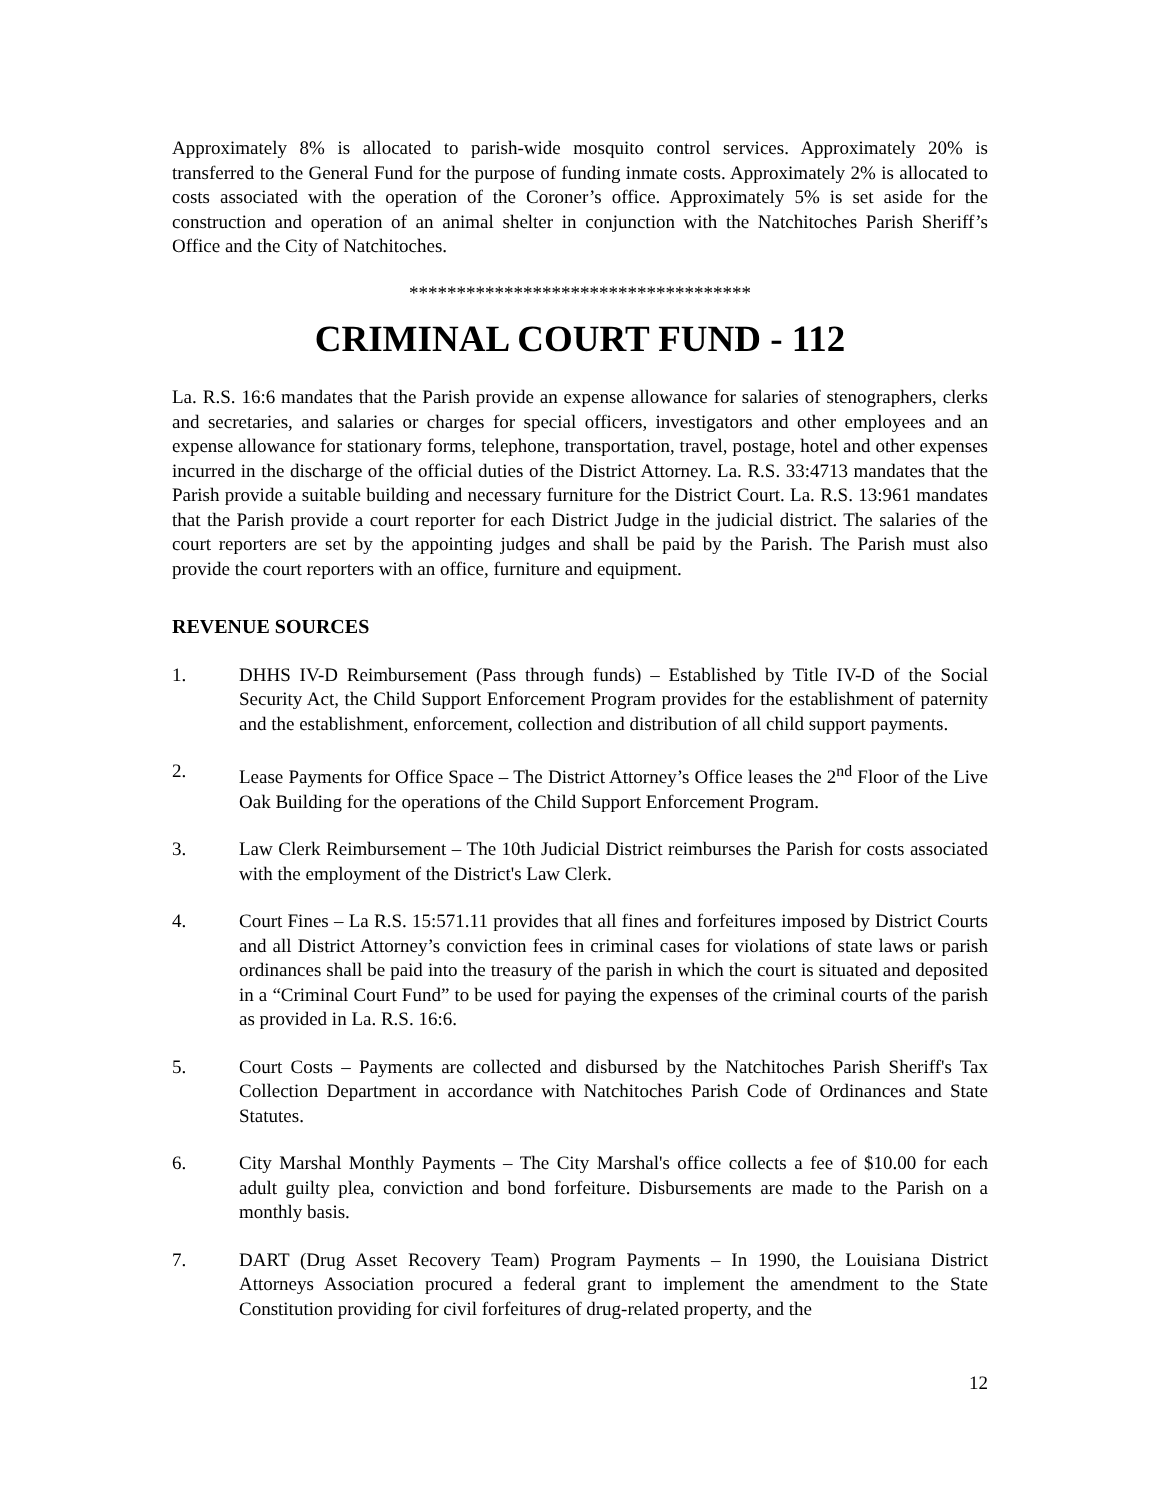Approximately 8% is allocated to parish-wide mosquito control services. Approximately 20% is transferred to the General Fund for the purpose of funding inmate costs. Approximately 2% is allocated to costs associated with the operation of the Coroner’s office. Approximately 5% is set aside for the construction and operation of an animal shelter in conjunction with the Natchitoches Parish Sheriff’s Office and the City of Natchitoches.
************************************
CRIMINAL COURT FUND - 112
La. R.S. 16:6 mandates that the Parish provide an expense allowance for salaries of stenographers, clerks and secretaries, and salaries or charges for special officers, investigators and other employees and an expense allowance for stationary forms, telephone, transportation, travel, postage, hotel and other expenses incurred in the discharge of the official duties of the District Attorney. La. R.S. 33:4713 mandates that the Parish provide a suitable building and necessary furniture for the District Court. La. R.S. 13:961 mandates that the Parish provide a court reporter for each District Judge in the judicial district. The salaries of the court reporters are set by the appointing judges and shall be paid by the Parish. The Parish must also provide the court reporters with an office, furniture and equipment.
REVENUE SOURCES
1. DHHS IV-D Reimbursement (Pass through funds) – Established by Title IV-D of the Social Security Act, the Child Support Enforcement Program provides for the establishment of paternity and the establishment, enforcement, collection and distribution of all child support payments.
2. Lease Payments for Office Space – The District Attorney’s Office leases the 2<sup>nd</sup> Floor of the Live Oak Building for the operations of the Child Support Enforcement Program.
3. Law Clerk Reimbursement – The 10th Judicial District reimburses the Parish for costs associated with the employment of the District's Law Clerk.
4. Court Fines – La R.S. 15:571.11 provides that all fines and forfeitures imposed by District Courts and all District Attorney’s conviction fees in criminal cases for violations of state laws or parish ordinances shall be paid into the treasury of the parish in which the court is situated and deposited in a “Criminal Court Fund” to be used for paying the expenses of the criminal courts of the parish as provided in La. R.S. 16:6.
5. Court Costs – Payments are collected and disbursed by the Natchitoches Parish Sheriff's Tax Collection Department in accordance with Natchitoches Parish Code of Ordinances and State Statutes.
6. City Marshal Monthly Payments – The City Marshal's office collects a fee of $10.00 for each adult guilty plea, conviction and bond forfeiture. Disbursements are made to the Parish on a monthly basis.
7. DART (Drug Asset Recovery Team) Program Payments – In 1990, the Louisiana District Attorneys Association procured a federal grant to implement the amendment to the State Constitution providing for civil forfeitures of drug-related property, and the
12